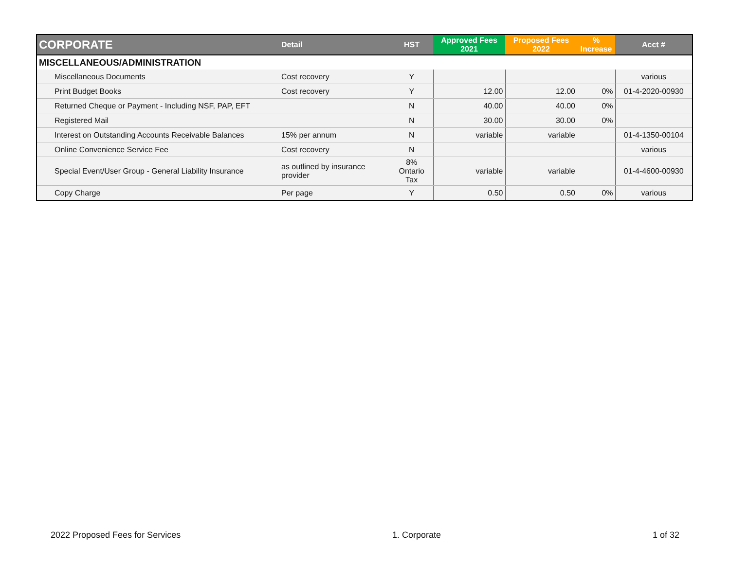| CORPORATE | Detail | HST | Approved Fees 2021 | Proposed Fees 2022 | % Increase | Acct # |
| --- | --- | --- | --- | --- | --- | --- |
| MISCELLANEOUS/ADMINISTRATION | | | | | | |
| Miscellaneous Documents | Cost recovery | Y | | | | various |
| Print Budget Books | Cost recovery | Y | 12.00 | 12.00 | 0% | 01-4-2020-00930 |
| Returned Cheque or Payment - Including NSF, PAP, EFT | | N | 40.00 | 40.00 | 0% | |
| Registered Mail | | N | 30.00 | 30.00 | 0% | |
| Interest on Outstanding Accounts Receivable Balances | 15% per annum | N | variable | variable | | 01-4-1350-00104 |
| Online Convenience Service Fee | Cost recovery | N | | | | various |
| Special Event/User Group - General Liability Insurance | as outlined by insurance provider | 8% Ontario Tax | variable | variable | | 01-4-4600-00930 |
| Copy Charge | Per page | Y | 0.50 | 0.50 | 0% | various |
2022 Proposed Fees for Services 1. Corporate 1 of 32